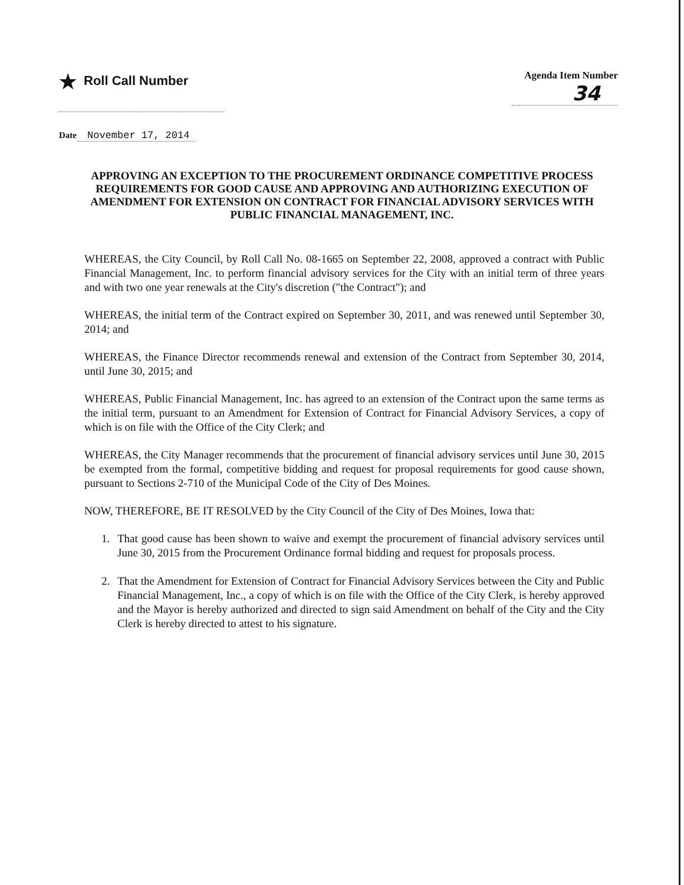★ Roll Call Number
Agenda Item Number
34
Date November 17, 2014
APPROVING AN EXCEPTION TO THE PROCUREMENT ORDINANCE COMPETITIVE PROCESS REQUIREMENTS FOR GOOD CAUSE AND APPROVING AND AUTHORIZING EXECUTION OF AMENDMENT FOR EXTENSION ON CONTRACT FOR FINANCIAL ADVISORY SERVICES WITH PUBLIC FINANCIAL MANAGEMENT, INC.
WHEREAS, the City Council, by Roll Call No. 08-1665 on September 22, 2008, approved a contract with Public Financial Management, Inc. to perform financial advisory services for the City with an initial term of three years and with two one year renewals at the City's discretion ("the Contract"); and
WHEREAS, the initial term of the Contract expired on September 30, 2011, and was renewed until September 30, 2014; and
WHEREAS, the Finance Director recommends renewal and extension of the Contract from September 30, 2014, until June 30, 2015; and
WHEREAS, Public Financial Management, Inc. has agreed to an extension of the Contract upon the same terms as the initial term, pursuant to an Amendment for Extension of Contract for Financial Advisory Services, a copy of which is on file with the Office of the City Clerk; and
WHEREAS, the City Manager recommends that the procurement of financial advisory services until June 30, 2015 be exempted from the formal, competitive bidding and request for proposal requirements for good cause shown, pursuant to Sections 2-710 of the Municipal Code of the City of Des Moines.
NOW, THEREFORE, BE IT RESOLVED by the City Council of the City of Des Moines, Iowa that:
1. That good cause has been shown to waive and exempt the procurement of financial advisory services until June 30, 2015 from the Procurement Ordinance formal bidding and request for proposals process.
2. That the Amendment for Extension of Contract for Financial Advisory Services between the City and Public Financial Management, Inc., a copy of which is on file with the Office of the City Clerk, is hereby approved and the Mayor is hereby authorized and directed to sign said Amendment on behalf of the City and the City Clerk is hereby directed to attest to his signature.